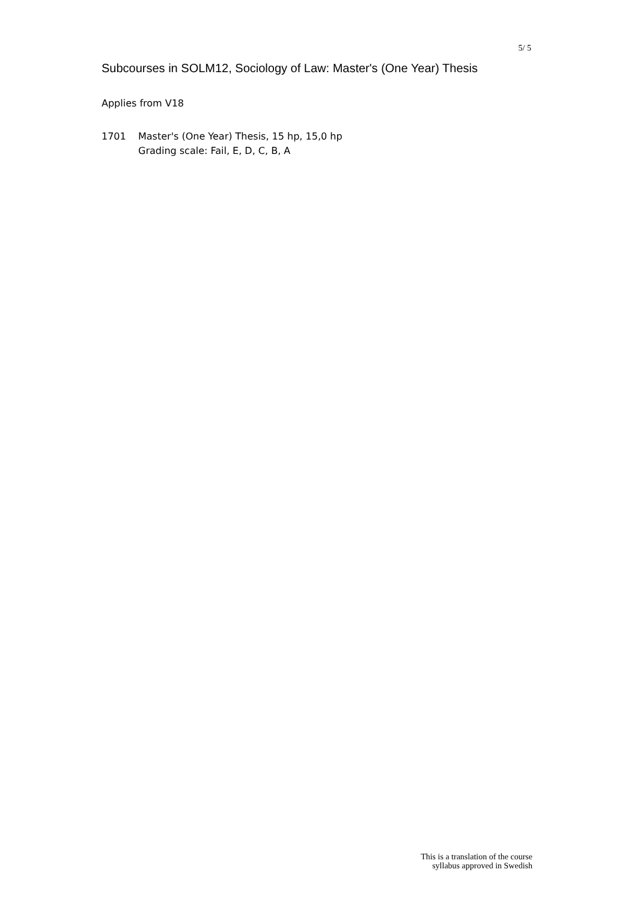5/ 5
Subcourses in SOLM12, Sociology of Law: Master's (One Year) Thesis
Applies from V18
1701 Master's (One Year) Thesis, 15 hp, 15,0 hp
Grading scale: Fail, E, D, C, B, A
This is a translation of the course
syllabus approved in Swedish